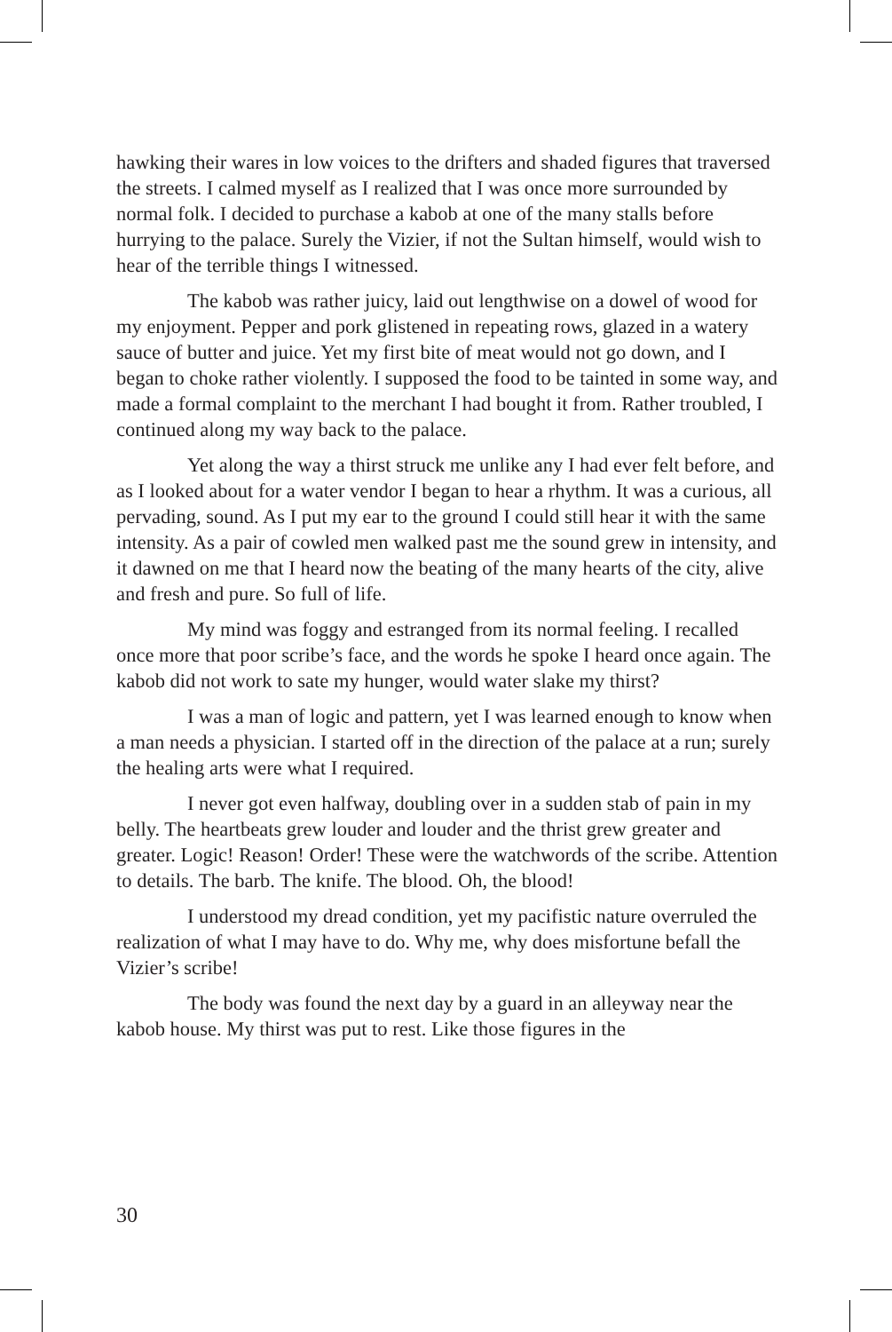hawking their wares in low voices to the drifters and shaded figures that traversed the streets. I calmed myself as I realized that I was once more surrounded by normal folk. I decided to purchase a kabob at one of the many stalls before hurrying to the palace. Surely the Vizier, if not the Sultan himself, would wish to hear of the terrible things I witnessed.
The kabob was rather juicy, laid out lengthwise on a dowel of wood for my enjoyment. Pepper and pork glistened in repeating rows, glazed in a watery sauce of butter and juice. Yet my first bite of meat would not go down, and I began to choke rather violently. I supposed the food to be tainted in some way, and made a formal complaint to the merchant I had bought it from. Rather troubled, I continued along my way back to the palace.
Yet along the way a thirst struck me unlike any I had ever felt before, and as I looked about for a water vendor I began to hear a rhythm. It was a curious, all pervading, sound. As I put my ear to the ground I could still hear it with the same intensity. As a pair of cowled men walked past me the sound grew in intensity, and it dawned on me that I heard now the beating of the many hearts of the city, alive and fresh and pure. So full of life.
My mind was foggy and estranged from its normal feeling. I recalled once more that poor scribe’s face, and the words he spoke I heard once again. The kabob did not work to sate my hunger, would water slake my thirst?
I was a man of logic and pattern, yet I was learned enough to know when a man needs a physician. I started off in the direction of the palace at a run; surely the healing arts were what I required.
I never got even halfway, doubling over in a sudden stab of pain in my belly. The heartbeats grew louder and louder and the thrist grew greater and greater. Logic! Reason! Order! These were the watchwords of the scribe. Attention to details. The barb. The knife. The blood. Oh, the blood!
I understood my dread condition, yet my pacifistic nature overruled the realization of what I may have to do. Why me, why does misfortune befall the Vizier’s scribe!
The body was found the next day by a guard in an alleyway near the kabob house. My thirst was put to rest. Like those figures in the
30